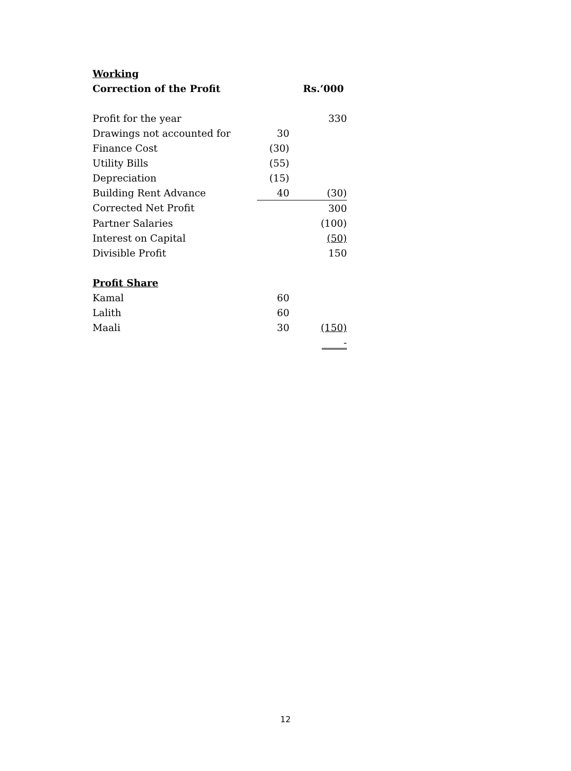| Working | | |
| --- | --- | --- |
| Correction of the Profit | | Rs.’000 |
| Profit for the year | | 330 |
| Drawings not accounted for | 30 | |
| Finance Cost | (30) | |
| Utility Bills | (55) | |
| Depreciation | (15) | |
| Building Rent Advance | 40 | (30) |
| Corrected Net Profit | | 300 |
| Partner Salaries | | (100) |
| Interest on Capital | | (50) |
| Divisible Profit | | 150 |
| Profit Share | | |
| Kamal | 60 | |
| Lalith | 60 | |
| Maali | 30 | (150) |
| | | - |
12